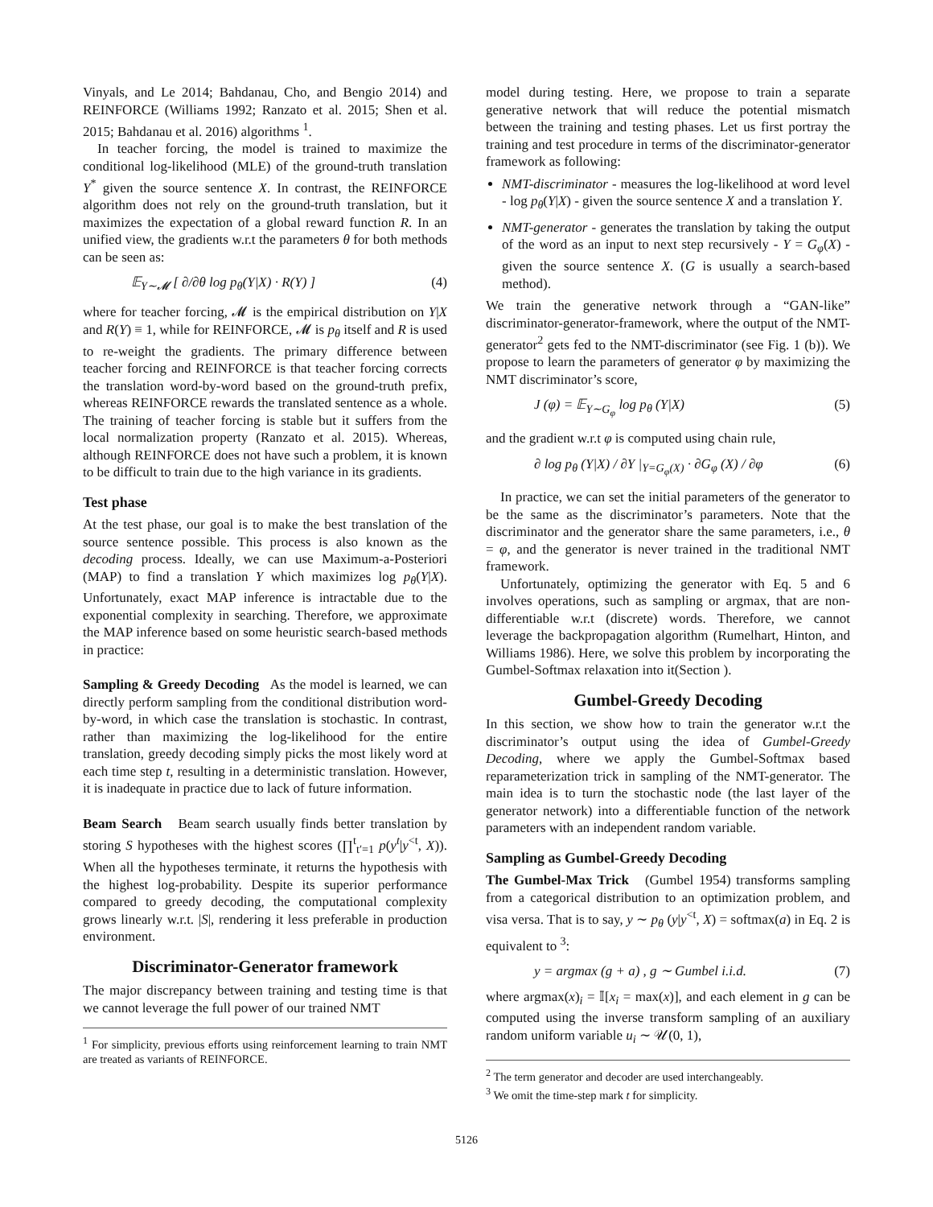Vinyals, and Le 2014; Bahdanau, Cho, and Bengio 2014) and REINFORCE (Williams 1992; Ranzato et al. 2015; Shen et al. 2015; Bahdanau et al. 2016) algorithms <sup>1</sup>.
In teacher forcing, the model is trained to maximize the conditional log-likelihood (MLE) of the ground-truth translation Y<sup>*</sup> given the source sentence X. In contrast, the REINFORCE algorithm does not rely on the ground-truth translation, but it maximizes the expectation of a global reward function R. In an unified view, the gradients w.r.t the parameters θ for both methods can be seen as:
𝔼<sub>Y∼𝓜</sub> [ ∂/∂θ log p<sub>θ</sub>(Y|X) · R(Y) ] (4)
where for teacher forcing, 𝓜 is the empirical distribution on Y|X and R(Y) ≡ 1, while for REINFORCE, 𝓜 is p<sub>θ</sub> itself and R is used to re-weight the gradients. The primary difference between teacher forcing and REINFORCE is that teacher forcing corrects the translation word-by-word based on the ground-truth prefix, whereas REINFORCE rewards the translated sentence as a whole. The training of teacher forcing is stable but it suffers from the local normalization property (Ranzato et al. 2015). Whereas, although REINFORCE does not have such a problem, it is known to be difficult to train due to the high variance in its gradients.
Test phase
At the test phase, our goal is to make the best translation of the source sentence possible. This process is also known as the decoding process. Ideally, we can use Maximum-a-Posteriori (MAP) to find a translation Y which maximizes log p<sub>θ</sub>(Y|X). Unfortunately, exact MAP inference is intractable due to the exponential complexity in searching. Therefore, we approximate the MAP inference based on some heuristic search-based methods in practice:
Sampling & Greedy Decoding As the model is learned, we can directly perform sampling from the conditional distribution word-by-word, in which case the translation is stochastic. In contrast, rather than maximizing the log-likelihood for the entire translation, greedy decoding simply picks the most likely word at each time step t, resulting in a deterministic translation. However, it is inadequate in practice due to lack of future information.
Beam Search Beam search usually finds better translation by storing S hypotheses with the highest scores (∏<sup>t</sup><sub>t′=1</sub> p(y<sup>t</sup>|y<sup><t</sup>, X)). When all the hypotheses terminate, it returns the hypothesis with the highest log-probability. Despite its superior performance compared to greedy decoding, the computational complexity grows linearly w.r.t. |S|, rendering it less preferable in production environment.
Discriminator-Generator framework
The major discrepancy between training and testing time is that we cannot leverage the full power of our trained NMT
<sup>1</sup> For simplicity, previous efforts using reinforcement learning to train NMT are treated as variants of REINFORCE.
model during testing. Here, we propose to train a separate generative network that will reduce the potential mismatch between the training and testing phases. Let us first portray the training and test procedure in terms of the discriminator-generator framework as following:
NMT-discriminator - measures the log-likelihood at word level - log p<sub>θ</sub>(Y|X) - given the source sentence X and a translation Y.
NMT-generator - generates the translation by taking the output of the word as an input to next step recursively - Y = G<sub>φ</sub>(X) - given the source sentence X. (G is usually a search-based method).
We train the generative network through a “GAN-like” discriminator-generator-framework, where the output of the NMT-generator<sup>2</sup> gets fed to the NMT-discriminator (see Fig. 1 (b)). We propose to learn the parameters of generator φ by maximizing the NMT discriminator’s score,
J (φ) = 𝔼<sub>Y∼G<sub>φ</sub></sub> log p<sub>θ</sub> (Y|X) (5)
and the gradient w.r.t φ is computed using chain rule,
∂ log p<sub>θ</sub> (Y|X) / ∂Y |<sub>Y=G<sub>φ</sub>(X)</sub> · ∂G<sub>φ</sub> (X) / ∂φ (6)
In practice, we can set the initial parameters of the generator to be the same as the discriminator’s parameters. Note that the discriminator and the generator share the same parameters, i.e., θ = φ, and the generator is never trained in the traditional NMT framework.
Unfortunately, optimizing the generator with Eq. 5 and 6 involves operations, such as sampling or argmax, that are non-differentiable w.r.t (discrete) words. Therefore, we cannot leverage the backpropagation algorithm (Rumelhart, Hinton, and Williams 1986). Here, we solve this problem by incorporating the Gumbel-Softmax relaxation into it(Section ).
Gumbel-Greedy Decoding
In this section, we show how to train the generator w.r.t the discriminator’s output using the idea of Gumbel-Greedy Decoding, where we apply the Gumbel-Softmax based reparameterization trick in sampling of the NMT-generator. The main idea is to turn the stochastic node (the last layer of the generator network) into a differentiable function of the network parameters with an independent random variable.
Sampling as Gumbel-Greedy Decoding
The Gumbel-Max Trick (Gumbel 1954) transforms sampling from a categorical distribution to an optimization problem, and visa versa. That is to say, y ∼ p<sub>θ</sub> (y|y<sup><t</sup>, X) = softmax(a) in Eq. 2 is equivalent to <sup>3</sup>:
y = argmax (g + a) , g ∼ Gumbel i.i.d. (7)
where argmax(x)<sub>i</sub> = 𝕀[x<sub>i</sub> = max(x)], and each element in g can be computed using the inverse transform sampling of an auxiliary random uniform variable u<sub>i</sub> ∼ 𝒰(0, 1),
<sup>2</sup> The term generator and decoder are used interchangeably.
<sup>3</sup> We omit the time-step mark t for simplicity.
5126